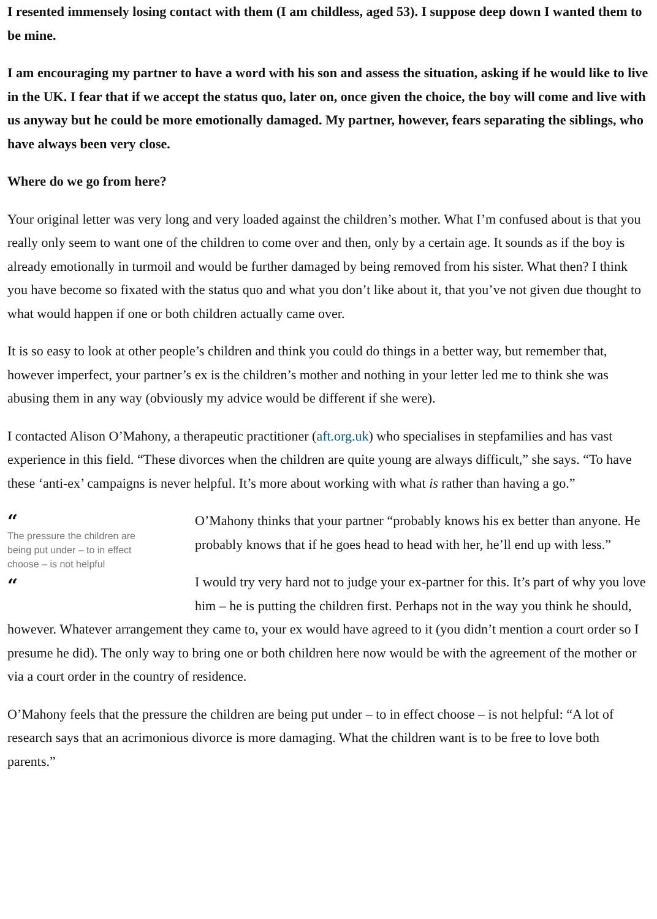I resented immensely losing contact with them (I am childless, aged 53). I suppose deep down I wanted them to be mine.
I am encouraging my partner to have a word with his son and assess the situation, asking if he would like to live in the UK. I fear that if we accept the status quo, later on, once given the choice, the boy will come and live with us anyway but he could be more emotionally damaged. My partner, however, fears separating the siblings, who have always been very close.
Where do we go from here?
Your original letter was very long and very loaded against the children’s mother. What I’m confused about is that you really only seem to want one of the children to come over and then, only by a certain age. It sounds as if the boy is already emotionally in turmoil and would be further damaged by being removed from his sister. What then? I think you have become so fixated with the status quo and what you don’t like about it, that you’ve not given due thought to what would happen if one or both children actually came over.
It is so easy to look at other people’s children and think you could do things in a better way, but remember that, however imperfect, your partner’s ex is the children’s mother and nothing in your letter led me to think she was abusing them in any way (obviously my advice would be different if she were).
I contacted Alison O’Mahony, a therapeutic practitioner (aft.org.uk) who specialises in stepfamilies and has vast experience in this field. “These divorces when the children are quite young are always difficult,” she says. “To have these ‘anti-ex’ campaigns is never helpful. It’s more about working with what is rather than having a go.”
“
The pressure the children are being put under – to in effect choose – is not helpful
“
O’Mahony thinks that your partner “probably knows his ex better than anyone. He probably knows that if he goes head to head with her, he’ll end up with less.”
I would try very hard not to judge your ex-partner for this. It’s part of why you love him – he is putting the children first. Perhaps not in the way you think he should, however. Whatever arrangement they came to, your ex would have agreed to it (you didn’t mention a court order so I presume he did). The only way to bring one or both children here now would be with the agreement of the mother or via a court order in the country of residence.
O’Mahony feels that the pressure the children are being put under – to in effect choose – is not helpful: “A lot of research says that an acrimonious divorce is more damaging. What the children want is to be free to love both parents.”